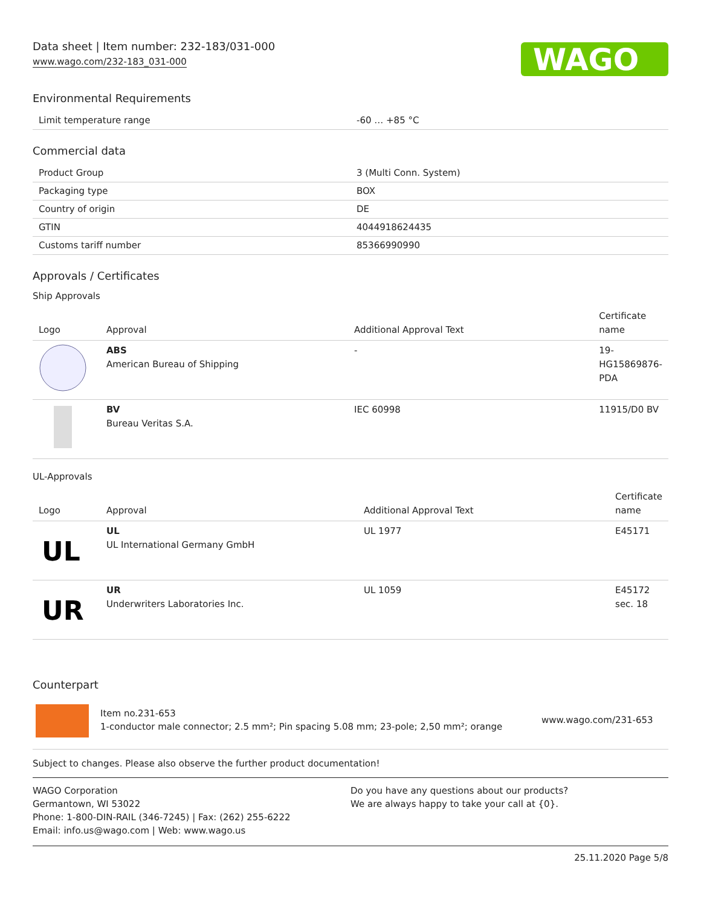Data sheet | Item number: 232-183/031-000
www.wago.com/232-183_031-000
WAGO
Environmental Requirements
| Limit temperature range | -60 … +85 °C |
Commercial data
| Product Group | 3 (Multi Conn. System) |
| Packaging type | BOX |
| Country of origin | DE |
| GTIN | 4044918624435 |
| Customs tariff number | 85366990990 |
Approvals / Certificates
Ship Approvals
| Logo | Approval | Additional Approval Text | Certificate name |
| --- | --- | --- | --- |
| | ABS American Bureau of Shipping | - | 19-HG15869876-PDA |
| | BV Bureau Veritas S.A. | IEC 60998 | 11915/D0 BV |
UL-Approvals
| Logo | Approval | Additional Approval Text | Certificate name |
| --- | --- | --- | --- |
| UL | UL UL International Germany GmbH | UL 1977 | E45171 |
| UR | UR Underwriters Laboratories Inc. | UL 1059 | E45172 sec. 18 |
Counterpart
Item no.231-653
1-conductor male connector; 2.5 mm²; Pin spacing 5.08 mm; 23-pole; 2,50 mm²; orange
www.wago.com/231-653
Subject to changes. Please also observe the further product documentation!
WAGO Corporation
Germantown, WI 53022
Phone: 1-800-DIN-RAIL (346-7245) | Fax: (262) 255-6222
Email: info.us@wago.com | Web: www.wago.us
Do you have any questions about our products?
We are always happy to take your call at {0}.
25.11.2020 Page 5/8